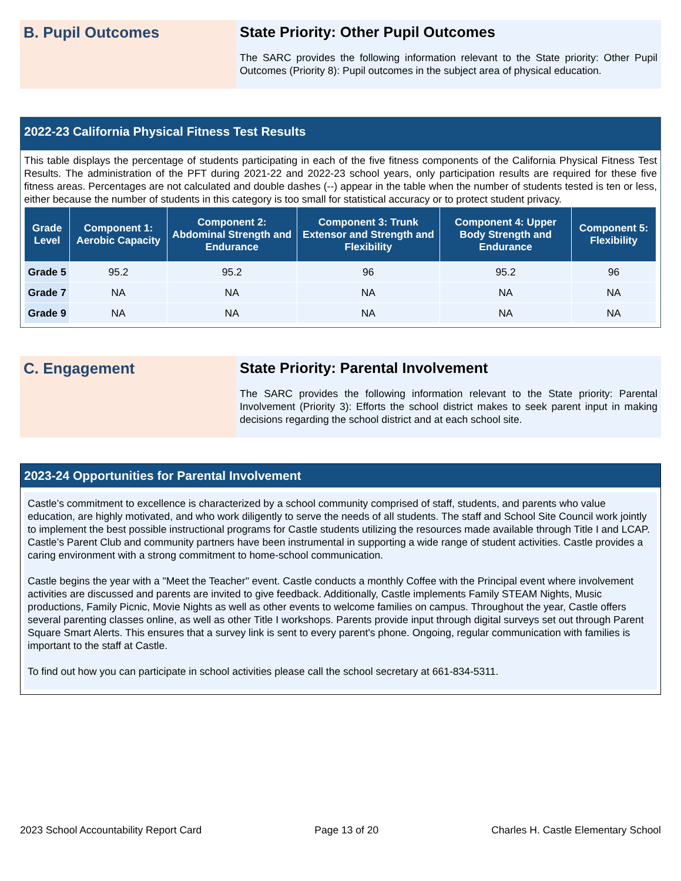B. Pupil Outcomes State Priority: Other Pupil Outcomes
The SARC provides the following information relevant to the State priority: Other Pupil Outcomes (Priority 8): Pupil outcomes in the subject area of physical education.
2022-23 California Physical Fitness Test Results
This table displays the percentage of students participating in each of the five fitness components of the California Physical Fitness Test Results. The administration of the PFT during 2021-22 and 2022-23 school years, only participation results are required for these five fitness areas. Percentages are not calculated and double dashes (--) appear in the table when the number of students tested is ten or less, either because the number of students in this category is too small for statistical accuracy or to protect student privacy.
| Grade Level | Component 1: Aerobic Capacity | Component 2: Abdominal Strength and Endurance | Component 3: Trunk Extensor and Strength and Flexibility | Component 4: Upper Body Strength and Endurance | Component 5: Flexibility |
| --- | --- | --- | --- | --- | --- |
| Grade 5 | 95.2 | 95.2 | 96 | 95.2 | 96 |
| Grade 7 | NA | NA | NA | NA | NA |
| Grade 9 | NA | NA | NA | NA | NA |
C. Engagement State Priority: Parental Involvement
The SARC provides the following information relevant to the State priority: Parental Involvement (Priority 3): Efforts the school district makes to seek parent input in making decisions regarding the school district and at each school site.
2023-24 Opportunities for Parental Involvement
Castle’s commitment to excellence is characterized by a school community comprised of staff, students, and parents who value education, are highly motivated, and who work diligently to serve the needs of all students. The staff and School Site Council work jointly to implement the best possible instructional programs for Castle students utilizing the resources made available through Title I and LCAP. Castle’s Parent Club and community partners have been instrumental in supporting a wide range of student activities. Castle provides a caring environment with a strong commitment to home-school communication.
Castle begins the year with a "Meet the Teacher" event. Castle conducts a monthly Coffee with the Principal event where involvement activities are discussed and parents are invited to give feedback. Additionally, Castle implements Family STEAM Nights, Music productions, Family Picnic, Movie Nights as well as other events to welcome families on campus. Throughout the year, Castle offers several parenting classes online, as well as other Title I workshops. Parents provide input through digital surveys set out through Parent Square Smart Alerts. This ensures that a survey link is sent to every parent's phone. Ongoing, regular communication with families is important to the staff at Castle.
To find out how you can participate in school activities please call the school secretary at 661-834-5311.
2023 School Accountability Report Card Page 13 of 20 Charles H. Castle Elementary School